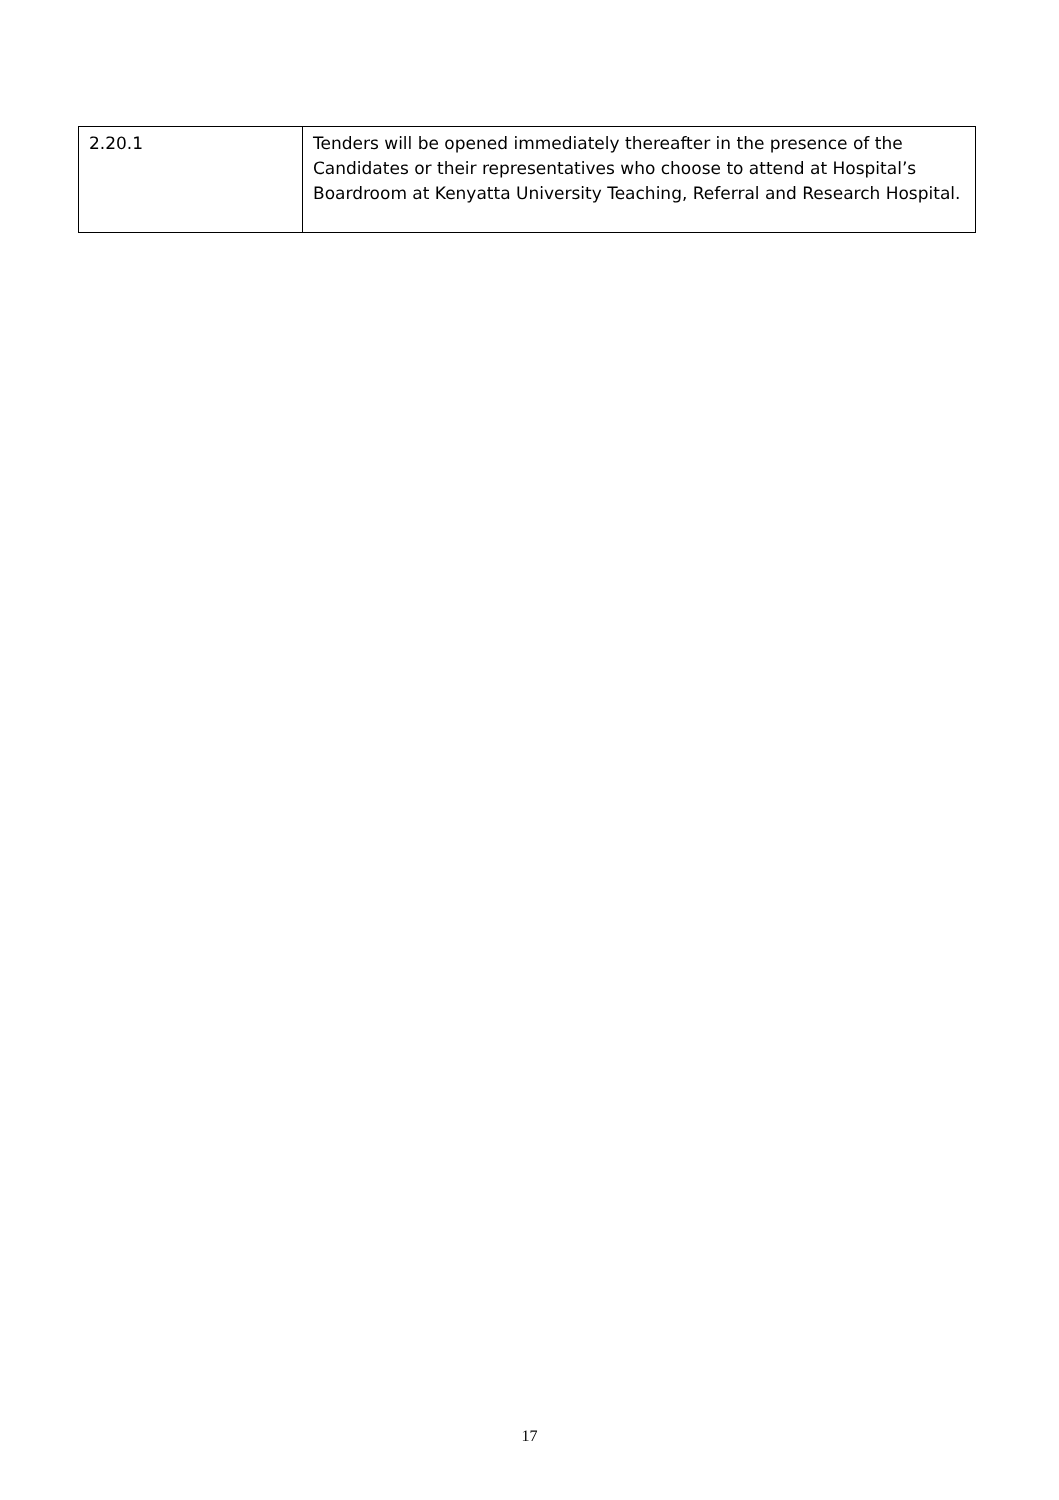| 2.20.1 | Tenders will be opened immediately thereafter in the presence of the Candidates or their representatives who choose to attend at Hospital’s Boardroom at Kenyatta University Teaching, Referral and Research Hospital. |
17